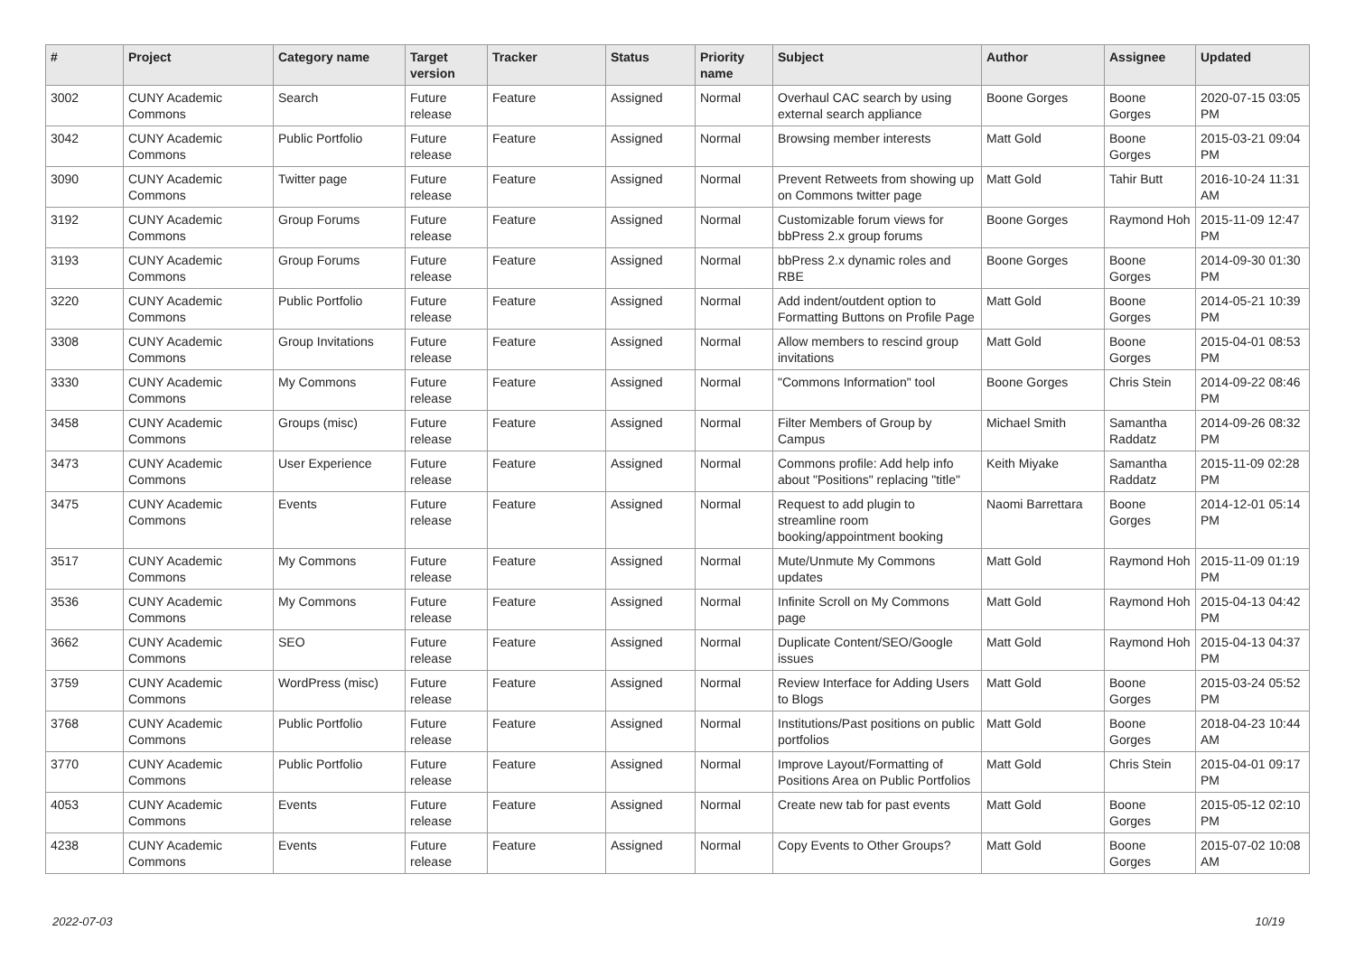| # | Project | Category name | Target version | Tracker | Status | Priority name | Subject | Author | Assignee | Updated |
| --- | --- | --- | --- | --- | --- | --- | --- | --- | --- | --- |
| 3002 | CUNY Academic Commons | Search | Future release | Feature | Assigned | Normal | Overhaul CAC search by using external search appliance | Boone Gorges | Boone Gorges | 2020-07-15 03:05 PM |
| 3042 | CUNY Academic Commons | Public Portfolio | Future release | Feature | Assigned | Normal | Browsing member interests | Matt Gold | Boone Gorges | 2015-03-21 09:04 PM |
| 3090 | CUNY Academic Commons | Twitter page | Future release | Feature | Assigned | Normal | Prevent Retweets from showing up on Commons twitter page | Matt Gold | Tahir Butt | 2016-10-24 11:31 AM |
| 3192 | CUNY Academic Commons | Group Forums | Future release | Feature | Assigned | Normal | Customizable forum views for bbPress 2.x group forums | Boone Gorges | Raymond Hoh | 2015-11-09 12:47 PM |
| 3193 | CUNY Academic Commons | Group Forums | Future release | Feature | Assigned | Normal | bbPress 2.x dynamic roles and RBE | Boone Gorges | Boone Gorges | 2014-09-30 01:30 PM |
| 3220 | CUNY Academic Commons | Public Portfolio | Future release | Feature | Assigned | Normal | Add indent/outdent option to Formatting Buttons on Profile Page | Matt Gold | Boone Gorges | 2014-05-21 10:39 PM |
| 3308 | CUNY Academic Commons | Group Invitations | Future release | Feature | Assigned | Normal | Allow members to rescind group invitations | Matt Gold | Boone Gorges | 2015-04-01 08:53 PM |
| 3330 | CUNY Academic Commons | My Commons | Future release | Feature | Assigned | Normal | "Commons Information" tool | Boone Gorges | Chris Stein | 2014-09-22 08:46 PM |
| 3458 | CUNY Academic Commons | Groups (misc) | Future release | Feature | Assigned | Normal | Filter Members of Group by Campus | Michael Smith | Samantha Raddatz | 2014-09-26 08:32 PM |
| 3473 | CUNY Academic Commons | User Experience | Future release | Feature | Assigned | Normal | Commons profile: Add help info about "Positions" replacing "title" | Keith Miyake | Samantha Raddatz | 2015-11-09 02:28 PM |
| 3475 | CUNY Academic Commons | Events | Future release | Feature | Assigned | Normal | Request to add plugin to streamline room booking/appointment booking | Naomi Barrettara | Boone Gorges | 2014-12-01 05:14 PM |
| 3517 | CUNY Academic Commons | My Commons | Future release | Feature | Assigned | Normal | Mute/Unmute My Commons updates | Matt Gold | Raymond Hoh | 2015-11-09 01:19 PM |
| 3536 | CUNY Academic Commons | My Commons | Future release | Feature | Assigned | Normal | Infinite Scroll on My Commons page | Matt Gold | Raymond Hoh | 2015-04-13 04:42 PM |
| 3662 | CUNY Academic Commons | SEO | Future release | Feature | Assigned | Normal | Duplicate Content/SEO/Google issues | Matt Gold | Raymond Hoh | 2015-04-13 04:37 PM |
| 3759 | CUNY Academic Commons | WordPress (misc) | Future release | Feature | Assigned | Normal | Review Interface for Adding Users to Blogs | Matt Gold | Boone Gorges | 2015-03-24 05:52 PM |
| 3768 | CUNY Academic Commons | Public Portfolio | Future release | Feature | Assigned | Normal | Institutions/Past positions on public portfolios | Matt Gold | Boone Gorges | 2018-04-23 10:44 AM |
| 3770 | CUNY Academic Commons | Public Portfolio | Future release | Feature | Assigned | Normal | Improve Layout/Formatting of Positions Area on Public Portfolios | Matt Gold | Chris Stein | 2015-04-01 09:17 PM |
| 4053 | CUNY Academic Commons | Events | Future release | Feature | Assigned | Normal | Create new tab for past events | Matt Gold | Boone Gorges | 2015-05-12 02:10 PM |
| 4238 | CUNY Academic Commons | Events | Future release | Feature | Assigned | Normal | Copy Events to Other Groups? | Matt Gold | Boone Gorges | 2015-07-02 10:08 AM |
2022-07-03 10/19